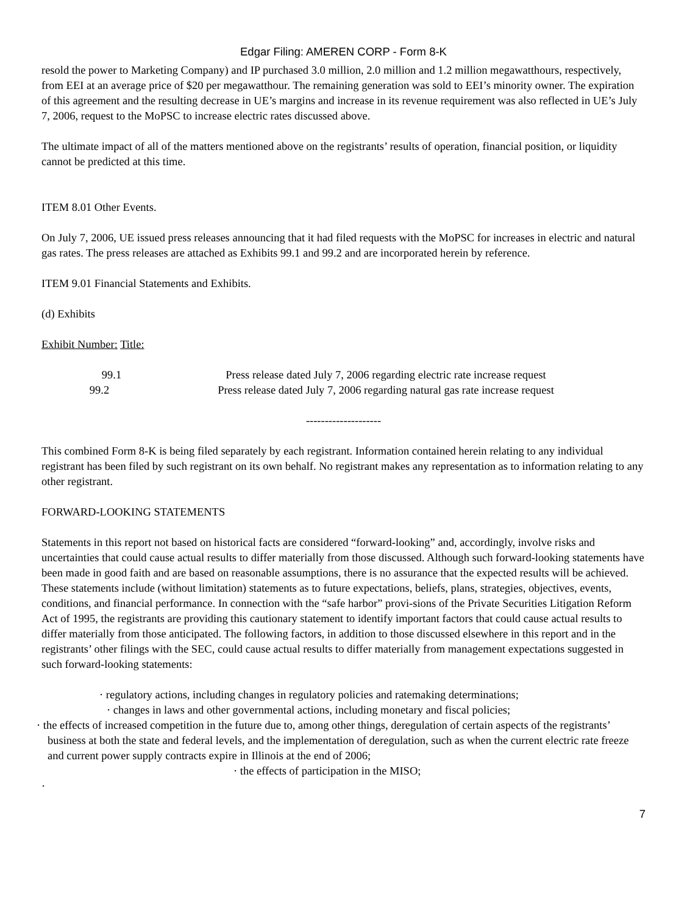Edgar Filing: AMEREN CORP - Form 8-K
resold the power to Marketing Company) and IP purchased 3.0 million, 2.0 million and 1.2 million megawatthours, respectively, from EEI at an average price of $20 per megawatthour. The remaining generation was sold to EEI’s minority owner. The expiration of this agreement and the resulting decrease in UE’s margins and increase in its revenue requirement was also reflected in UE’s July 7, 2006, request to the MoPSC to increase electric rates discussed above.
The ultimate impact of all of the matters mentioned above on the registrants’ results of operation, financial position, or liquidity cannot be predicted at this time.
ITEM 8.01 Other Events.
On July 7, 2006, UE issued press releases announcing that it had filed requests with the MoPSC for increases in electric and natural gas rates. The press releases are attached as Exhibits 99.1 and 99.2 and are incorporated herein by reference.
ITEM 9.01 Financial Statements and Exhibits.
(d) Exhibits
Exhibit Number: Title:
| 99.1 | Press release dated July 7, 2006 regarding electric rate increase request |
| 99.2 | Press release dated July 7, 2006 regarding natural gas rate increase request |
--------------------
This combined Form 8-K is being filed separately by each registrant. Information contained herein relating to any individual registrant has been filed by such registrant on its own behalf. No registrant makes any representation as to information relating to any other registrant.
FORWARD-LOOKING STATEMENTS
Statements in this report not based on historical facts are considered “forward-looking” and, accordingly, involve risks and uncertainties that could cause actual results to differ materially from those discussed. Although such forward-looking statements have been made in good faith and are based on reasonable assumptions, there is no assurance that the expected results will be achieved. These statements include (without limitation) statements as to future expectations, beliefs, plans, strategies, objectives, events, conditions, and financial performance. In connection with the “safe harbor” provi-sions of the Private Securities Litigation Reform Act of 1995, the registrants are providing this cautionary statement to identify important factors that could cause actual results to differ materially from those anticipated. The following factors, in addition to those discussed elsewhere in this report and in the registrants’ other filings with the SEC, could cause actual results to differ materially from management expectations suggested in such forward-looking statements:
· regulatory actions, including changes in regulatory policies and ratemaking determinations;
· changes in laws and other governmental actions, including monetary and fiscal policies;
· the effects of increased competition in the future due to, among other things, deregulation of certain aspects of the registrants’ business at both the state and federal levels, and the implementation of deregulation, such as when the current electric rate freeze and current power supply contracts expire in Illinois at the end of 2006;
· the effects of participation in the MISO;
·
7